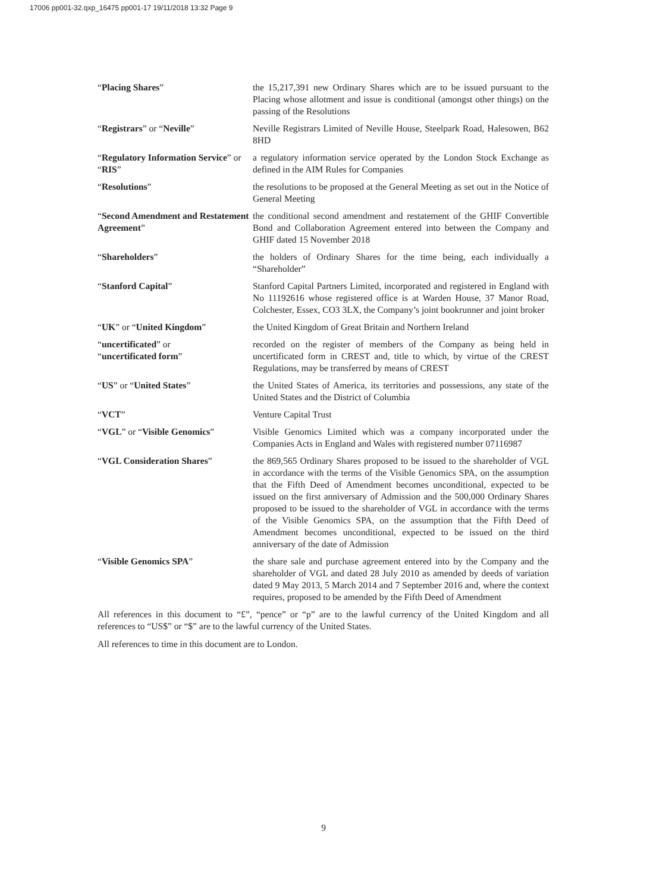17006 pp001-32.qxp_16475 pp001-17 19/11/2018 13:32 Page 9
| “ Placing Shares ” | the 15,217,391 new Ordinary Shares which are to be issued pursuant to the Placing whose allotment and issue is conditional (amongst other things) on the passing of the Resolutions |
| “ Registrars ” or “ Neville ” | Neville Registrars Limited of Neville House, Steelpark Road, Halesowen, B62 8HD |
| “ Regulatory Information Service ” or “ RIS ” | a regulatory information service operated by the London Stock Exchange as defined in the AIM Rules for Companies |
| “ Resolutions ” | the resolutions to be proposed at the General Meeting as set out in the Notice of General Meeting |
| “ Second Amendment and Restatement Agreement ” | the conditional second amendment and restatement of the GHIF Convertible Bond and Collaboration Agreement entered into between the Company and GHIF dated 15 November 2018 |
| “ Shareholders ” | the holders of Ordinary Shares for the time being, each individually a “Shareholder” |
| “ Stanford Capital ” | Stanford Capital Partners Limited, incorporated and registered in England with No 11192616 whose registered office is at Warden House, 37 Manor Road, Colchester, Essex, CO3 3LX, the Company’s joint bookrunner and joint broker |
| “ UK ” or “ United Kingdom ” | the United Kingdom of Great Britain and Northern Ireland |
| “ uncertificated ” or “ uncertificated form ” | recorded on the register of members of the Company as being held in uncertificated form in CREST and, title to which, by virtue of the CREST Regulations, may be transferred by means of CREST |
| “ US ” or “ United States ” | the United States of America, its territories and possessions, any state of the United States and the District of Columbia |
| “ VCT ” | Venture Capital Trust |
| “ VGL ” or “ Visible Genomics ” | Visible Genomics Limited which was a company incorporated under the Companies Acts in England and Wales with registered number 07116987 |
| “ VGL Consideration Shares ” | the 869,565 Ordinary Shares proposed to be issued to the shareholder of VGL in accordance with the terms of the Visible Genomics SPA, on the assumption that the Fifth Deed of Amendment becomes unconditional, expected to be issued on the first anniversary of Admission and the 500,000 Ordinary Shares proposed to be issued to the shareholder of VGL in accordance with the terms of the Visible Genomics SPA, on the assumption that the Fifth Deed of Amendment becomes unconditional, expected to be issued on the third anniversary of the date of Admission |
| “ Visible Genomics SPA ” | the share sale and purchase agreement entered into by the Company and the shareholder of VGL and dated 28 July 2010 as amended by deeds of variation dated 9 May 2013, 5 March 2014 and 7 September 2016 and, where the context requires, proposed to be amended by the Fifth Deed of Amendment |
All references in this document to “£”, “pence” or “p” are to the lawful currency of the United Kingdom and all references to “US$” or “$” are to the lawful currency of the United States.
All references to time in this document are to London.
9